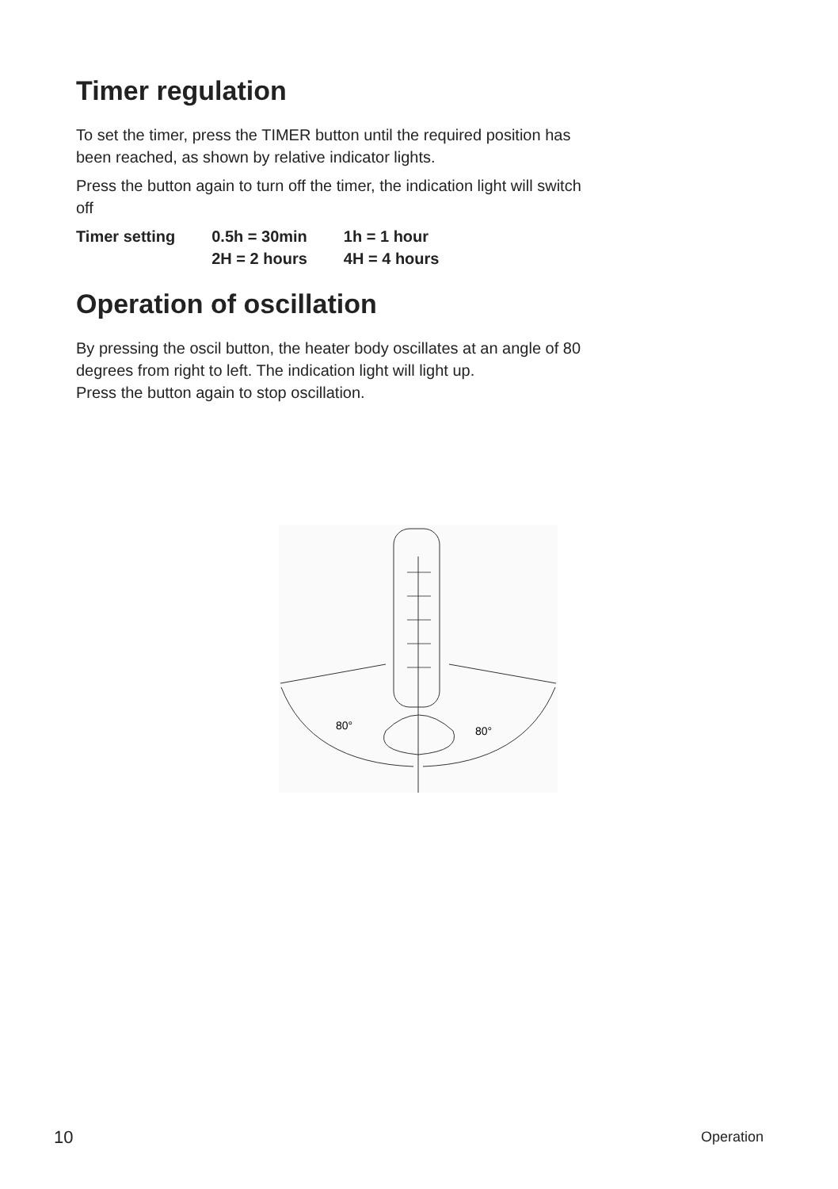Timer regulation
To set the timer, press the TIMER button until the required position has been reached, as shown by relative indicator lights.
Press the button again to turn off the timer, the indication light will switch off
| Timer setting | 0.5h = 30min | 1h = 1 hour |
| | 2H = 2 hours | 4H = 4 hours |
Operation of oscillation
By pressing the oscil button, the heater body oscillates at an angle of 80 degrees from right to left. The indication light will light up.
Press the button again to stop oscillation.
80°
80°
10 Operation